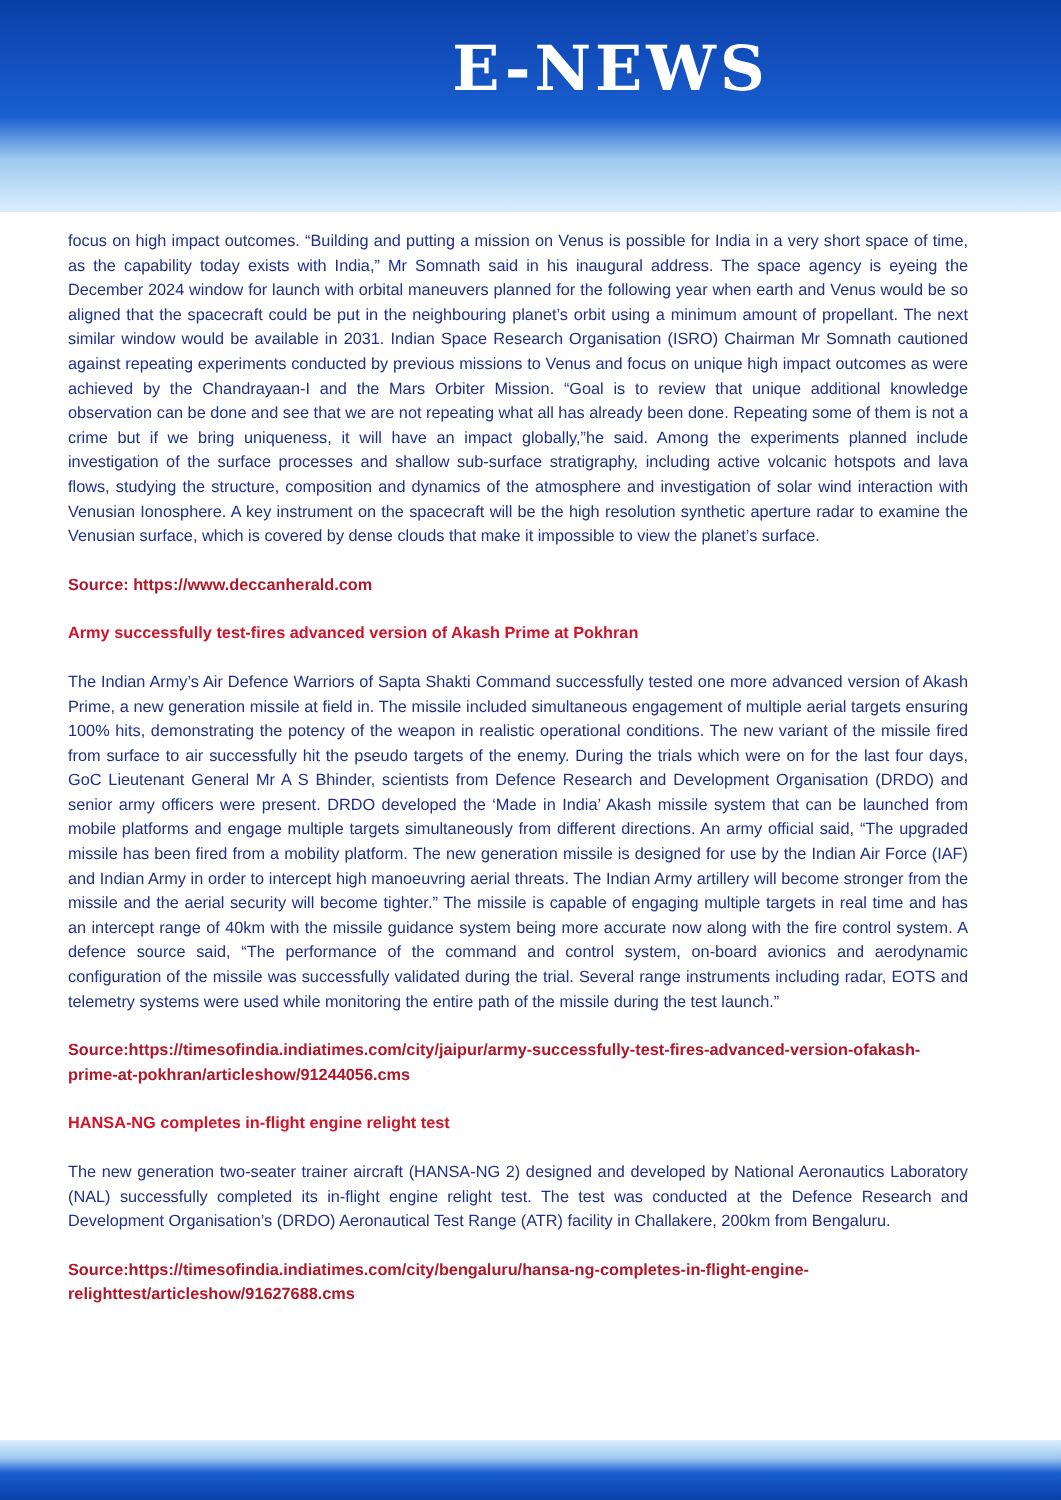E-NEWS
focus on high impact outcomes. “Building and putting a mission on Venus is possible for India in a very short space of time, as the capability today exists with India,” Mr Somnath said in his inaugural address. The space agency is eyeing the December 2024 window for launch with orbital maneuvers planned for the following year when earth and Venus would be so aligned that the spacecraft could be put in the neighbouring planet’s orbit using a minimum amount of propellant. The next similar window would be available in 2031. Indian Space Research Organisation (ISRO) Chairman Mr Somnath cautioned against repeating experiments conducted by previous missions to Venus and focus on unique high impact outcomes as were achieved by the Chandrayaan-I and the Mars Orbiter Mission. “Goal is to review that unique additional knowledge observation can be done and see that we are not repeating what all has already been done. Repeating some of them is not a crime but if we bring uniqueness, it will have an impact globally,”he said. Among the experiments planned include investigation of the surface processes and shallow sub-surface stratigraphy, including active volcanic hotspots and lava flows, studying the structure, composition and dynamics of the atmosphere and investigation of solar wind interaction with Venusian Ionosphere. A key instrument on the spacecraft will be the high resolution synthetic aperture radar to examine the Venusian surface, which is covered by dense clouds that make it impossible to view the planet’s surface.
Source: https://www.deccanherald.com
Army successfully test-fires advanced version of Akash Prime at Pokhran
The Indian Army’s Air Defence Warriors of Sapta Shakti Command successfully tested one more advanced version of Akash Prime, a new generation missile at field in. The missile included simultaneous engagement of multiple aerial targets ensuring 100% hits, demonstrating the potency of the weapon in realistic operational conditions. The new variant of the missile fired from surface to air successfully hit the pseudo targets of the enemy. During the trials which were on for the last four days, GoC Lieutenant General Mr A S Bhinder, scientists from Defence Research and Development Organisation (DRDO) and senior army officers were present. DRDO developed the ‘Made in India’ Akash missile system that can be launched from mobile platforms and engage multiple targets simultaneously from different directions. An army official said, “The upgraded missile has been fired from a mobility platform. The new generation missile is designed for use by the Indian Air Force (IAF) and Indian Army in order to intercept high manoeuvring aerial threats. The Indian Army artillery will become stronger from the missile and the aerial security will become tighter.” The missile is capable of engaging multiple targets in real time and has an intercept range of 40km with the missile guidance system being more accurate now along with the fire control system. A defence source said, “The performance of the command and control system, on-board avionics and aerodynamic configuration of the missile was successfully validated during the trial. Several range instruments including radar, EOTS and telemetry systems were used while monitoring the entire path of the missile during the test launch.”
Source:https://timesofindia.indiatimes.com/city/jaipur/army-successfully-test-fires-advanced-version-ofakash-prime-at-pokhran/articleshow/91244056.cms
HANSA-NG completes in-flight engine relight test
The new generation two-seater trainer aircraft (HANSA-NG 2) designed and developed by National Aeronautics Laboratory (NAL) successfully completed its in-flight engine relight test. The test was conducted at the Defence Research and Development Organisation’s (DRDO) Aeronautical Test Range (ATR) facility in Challakere, 200km from Bengaluru.
Source:https://timesofindia.indiatimes.com/city/bengaluru/hansa-ng-completes-in-flight-engine-relighttest/articleshow/91627688.cms